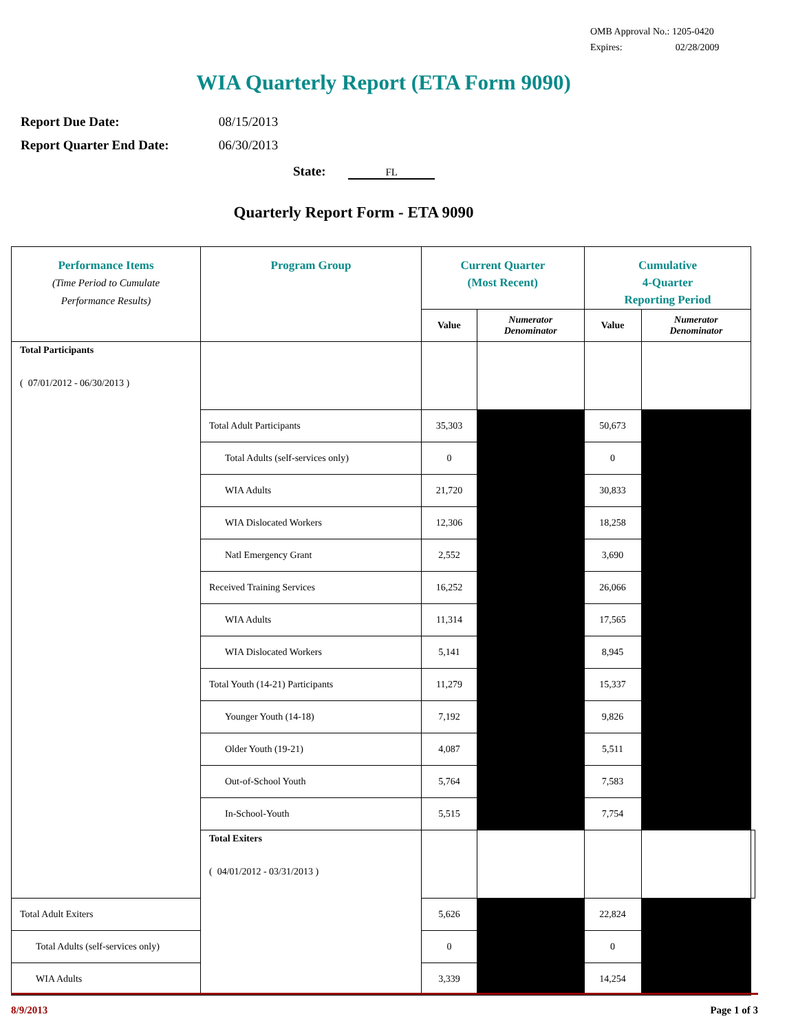OMB Approval No.: 1205-0420
Expires: 02/28/2009
WIA Quarterly Report (ETA Form 9090)
Report Due Date: 08/15/2013
Report Quarter End Date: 06/30/2013
State: FL
Quarterly Report Form - ETA 9090
| Performance Items (Time Period to Cumulate Performance Results) | Program Group | Current Quarter (Most Recent) | | Cumulative 4-Quarter Reporting Period | | |
| --- | --- | --- | --- | --- | --- | --- |
| | | Value | Numerator Denominator | Value | Numerator Denominator | |
| Total Participants ( 07/01/2012 - 06/30/2013 ) | | | | | | |
| | Total Adult Participants | 35,303 | | 50,673 | | |
| | Total Adults (self-services only) | 0 | | 0 | | |
| | WIA Adults | 21,720 | | 30,833 | | |
| | WIA Dislocated Workers | 12,306 | | 18,258 | | |
| | Natl Emergency Grant | 2,552 | | 3,690 | | |
| | Received Training Services | 16,252 | | 26,066 | | |
| | WIA Adults | 11,314 | | 17,565 | | |
| | WIA Dislocated Workers | 5,141 | | 8,945 | | |
| | Total Youth (14-21) Participants | 11,279 | | 15,337 | | |
| | Younger Youth (14-18) | 7,192 | | 9,826 | | |
| | Older Youth (19-21) | 4,087 | | 5,511 | | |
| | Out-of-School Youth | 5,764 | | 7,583 | | |
| | In-School-Youth | 5,515 | | 7,754 | | |
| | Total Exiters ( 04/01/2012 - 03/31/2013 ) | | | | | |
| Total Adult Exiters | | 5,626 | | 22,824 | | |
| Total Adults (self-services only) | | 0 | | 0 | | |
| WIA Adults | | 3,339 | | 14,254 | | |
8/9/2013 Page 1 of 3